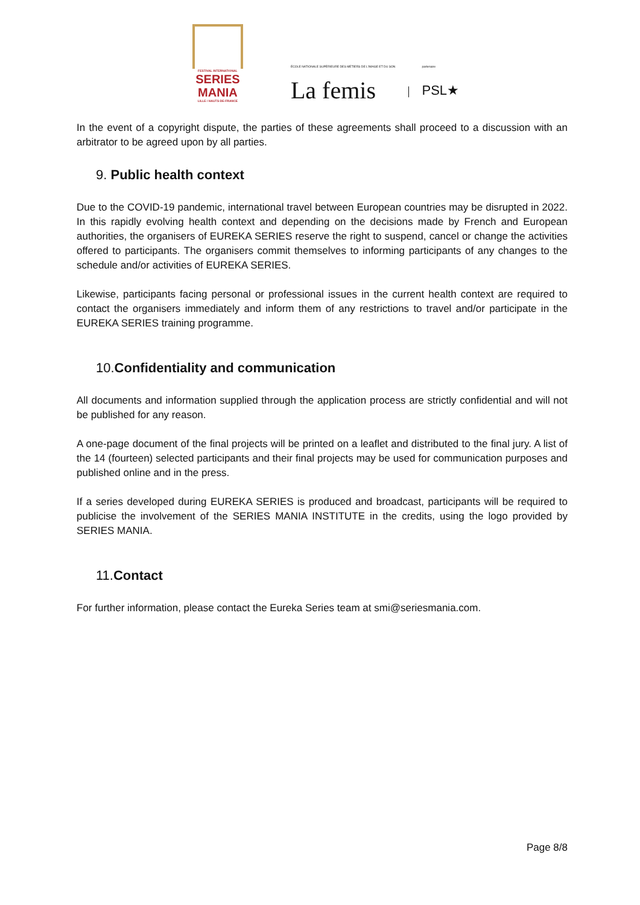FESTIVAL INTERNATIONAL
SERIES MANIA
LILLE / HAUTS-DE-FRANCE
ÉCOLE NATIONALE SUPÉRIEURE DES MÉTIERS DE L'IMAGE ET DU SON
La femis
|
partenaire
PSL★
In the event of a copyright dispute, the parties of these agreements shall proceed to a discussion with an arbitrator to be agreed upon by all parties.
9. Public health context
Due to the COVID-19 pandemic, international travel between European countries may be disrupted in 2022. In this rapidly evolving health context and depending on the decisions made by French and European authorities, the organisers of EUREKA SERIES reserve the right to suspend, cancel or change the activities offered to participants. The organisers commit themselves to informing participants of any changes to the schedule and/or activities of EUREKA SERIES.
Likewise, participants facing personal or professional issues in the current health context are required to contact the organisers immediately and inform them of any restrictions to travel and/or participate in the EUREKA SERIES training programme.
10.Confidentiality and communication
All documents and information supplied through the application process are strictly confidential and will not be published for any reason.
A one-page document of the final projects will be printed on a leaflet and distributed to the final jury. A list of the 14 (fourteen) selected participants and their final projects may be used for communication purposes and published online and in the press.
If a series developed during EUREKA SERIES is produced and broadcast, participants will be required to publicise the involvement of the SERIES MANIA INSTITUTE in the credits, using the logo provided by SERIES MANIA.
11.Contact
For further information, please contact the Eureka Series team at smi@seriesmania.com.
Page 8/8